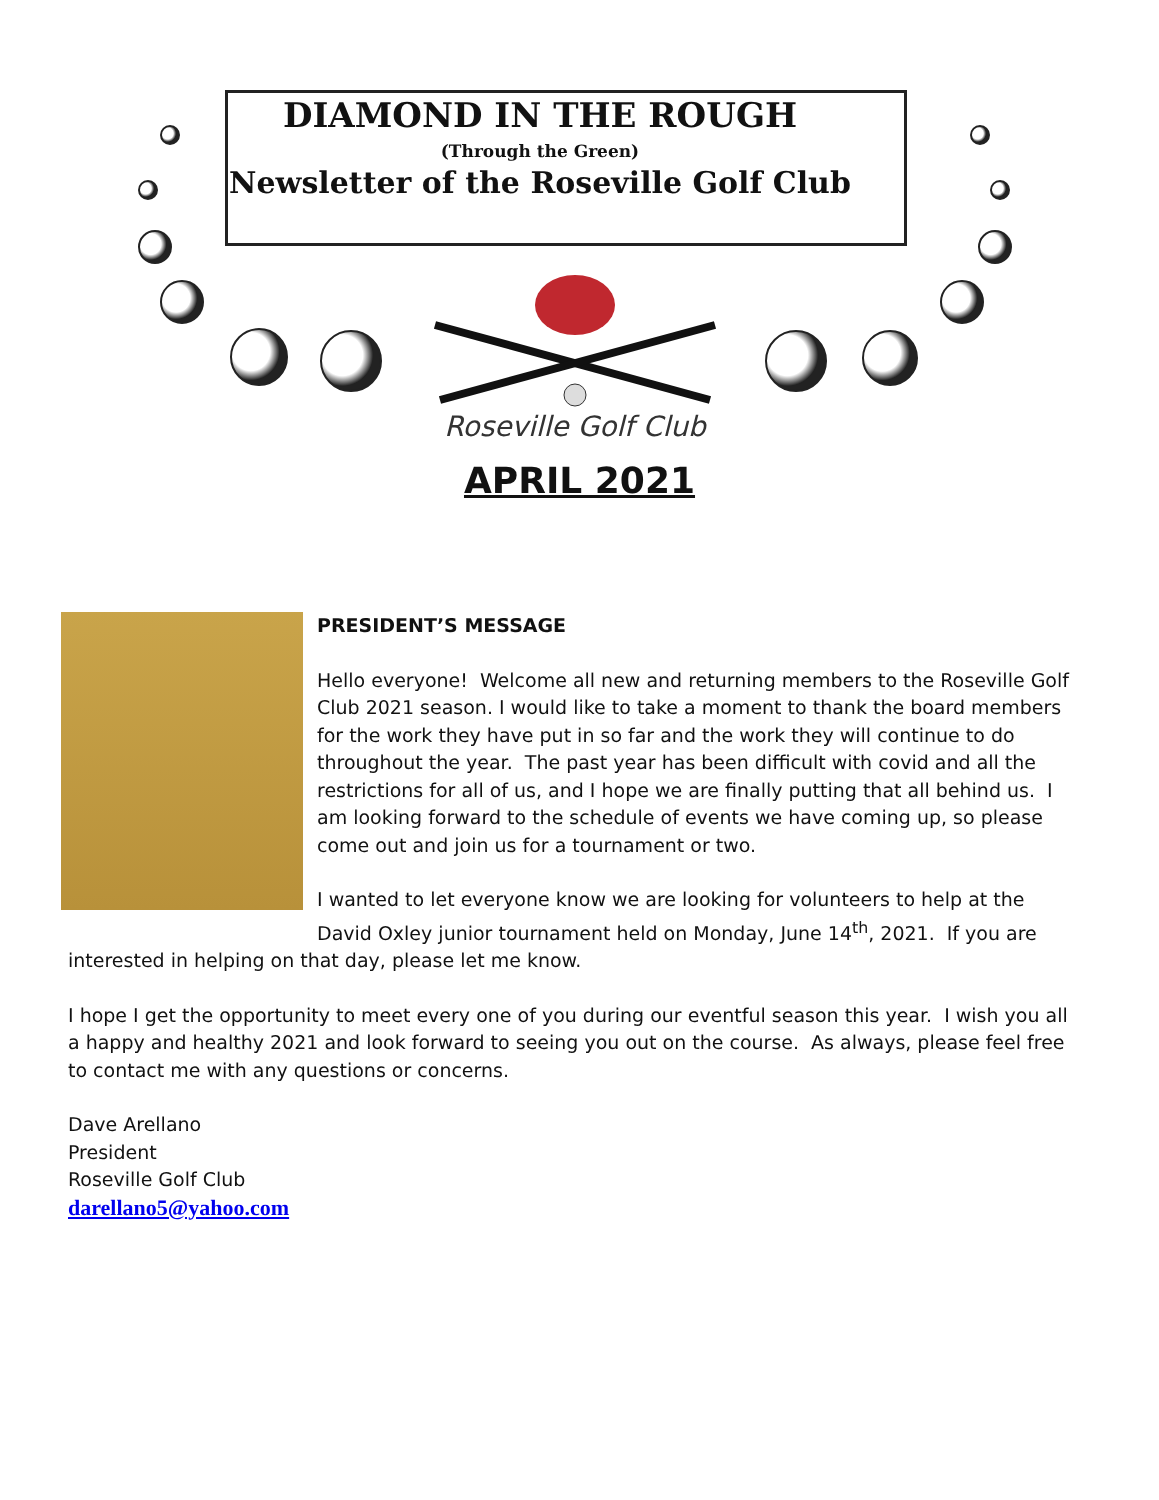DIAMOND IN THE ROUGH
(Through the Green)
Newsletter of the Roseville Golf Club
Roseville Golf Club
APRIL 2021
PRESIDENT’S MESSAGE
Hello everyone! Welcome all new and returning members to the Roseville Golf Club 2021 season. I would like to take a moment to thank the board members for the work they have put in so far and the work they will continue to do throughout the year. The past year has been difficult with covid and all the restrictions for all of us, and I hope we are finally putting that all behind us. I am looking forward to the schedule of events we have coming up, so please come out and join us for a tournament or two.
I wanted to let everyone know we are looking for volunteers to help at the David Oxley junior tournament held on Monday, June 14<sup>th</sup>, 2021. If you are interested in helping on that day, please let me know.
I hope I get the opportunity to meet every one of you during our eventful season this year. I wish you all a happy and healthy 2021 and look forward to seeing you out on the course. As always, please feel free to contact me with any questions or concerns.
Dave Arellano
President
Roseville Golf Club
darellano5@yahoo.com